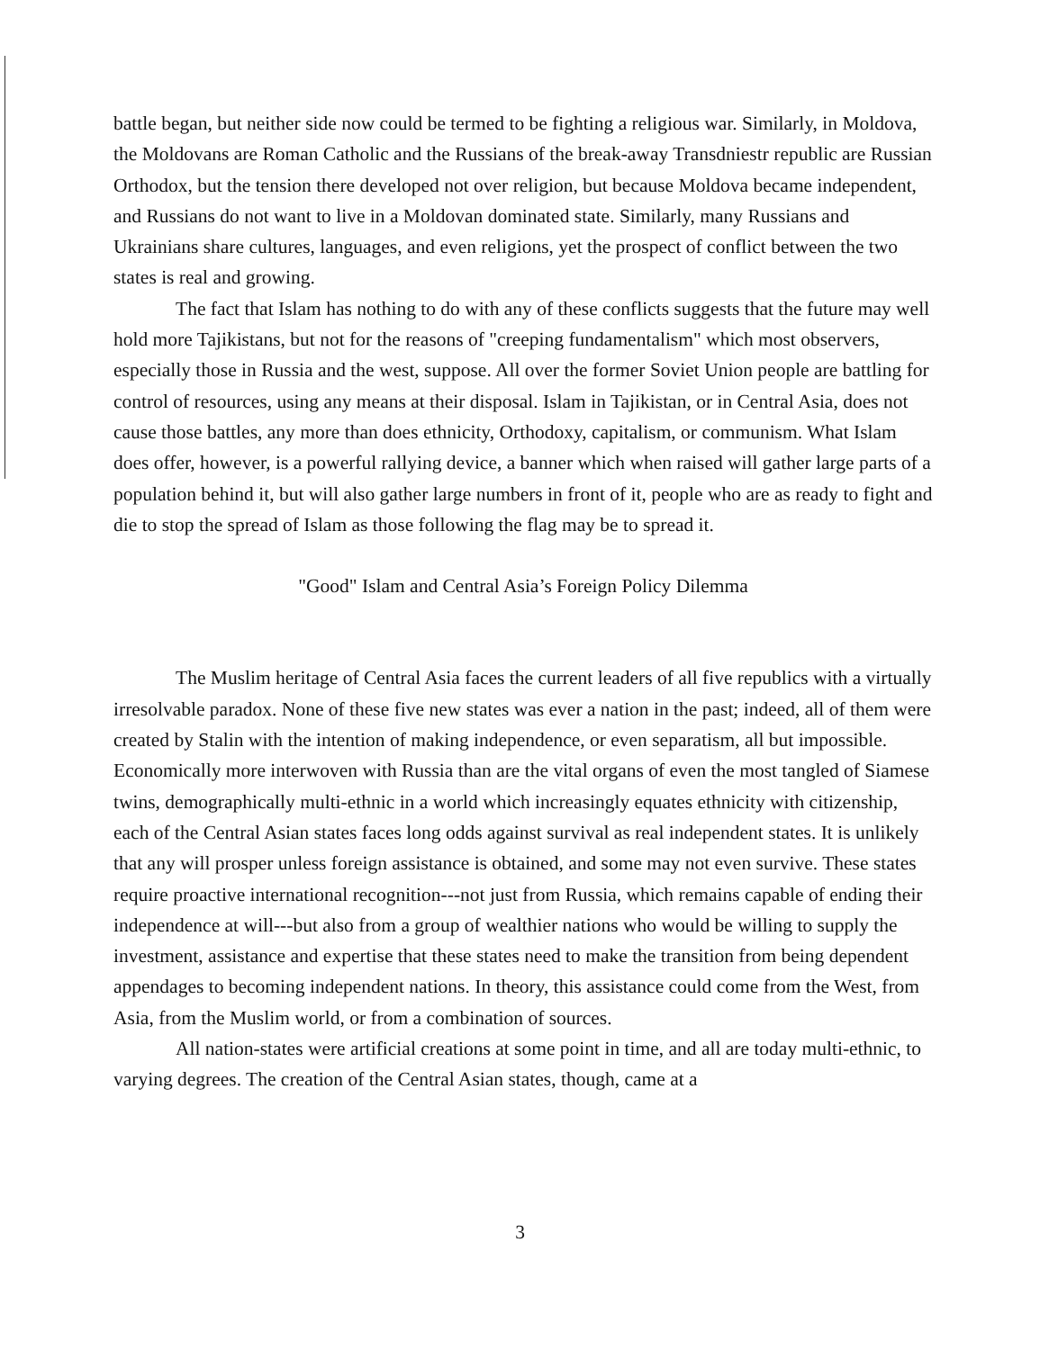battle began, but neither side now could be termed to be fighting a religious war. Similarly, in Moldova, the Moldovans are Roman Catholic and the Russians of the break-away Transdniestr republic are Russian Orthodox, but the tension there developed not over religion, but because Moldova became independent, and Russians do not want to live in a Moldovan dominated state. Similarly, many Russians and Ukrainians share cultures, languages, and even religions, yet the prospect of conflict between the two states is real and growing.
The fact that Islam has nothing to do with any of these conflicts suggests that the future may well hold more Tajikistans, but not for the reasons of "creeping fundamentalism" which most observers, especially those in Russia and the west, suppose. All over the former Soviet Union people are battling for control of resources, using any means at their disposal. Islam in Tajikistan, or in Central Asia, does not cause those battles, any more than does ethnicity, Orthodoxy, capitalism, or communism. What Islam does offer, however, is a powerful rallying device, a banner which when raised will gather large parts of a population behind it, but will also gather large numbers in front of it, people who are as ready to fight and die to stop the spread of Islam as those following the flag may be to spread it.
"Good" Islam and Central Asia’s Foreign Policy Dilemma
The Muslim heritage of Central Asia faces the current leaders of all five republics with a virtually irresolvable paradox. None of these five new states was ever a nation in the past; indeed, all of them were created by Stalin with the intention of making independence, or even separatism, all but impossible. Economically more interwoven with Russia than are the vital organs of even the most tangled of Siamese twins, demographically multi-ethnic in a world which increasingly equates ethnicity with citizenship, each of the Central Asian states faces long odds against survival as real independent states. It is unlikely that any will prosper unless foreign assistance is obtained, and some may not even survive. These states require proactive international recognition---not just from Russia, which remains capable of ending their independence at will---but also from a group of wealthier nations who would be willing to supply the investment, assistance and expertise that these states need to make the transition from being dependent appendages to becoming independent nations. In theory, this assistance could come from the West, from Asia, from the Muslim world, or from a combination of sources.
All nation-states were artificial creations at some point in time, and all are today multi-ethnic, to varying degrees. The creation of the Central Asian states, though, came at a
3